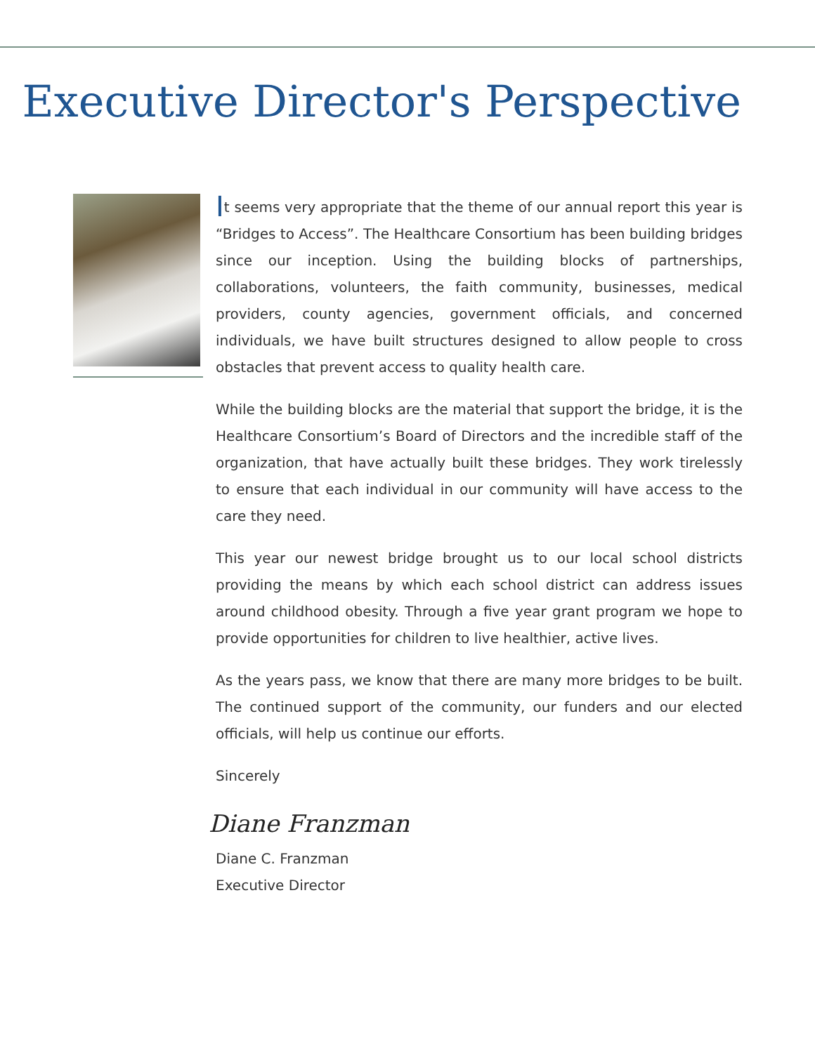Executive Director's Perspective
It seems very appropriate that the theme of our annual report this year is “Bridges to Access”. The Healthcare Consortium has been building bridges since our inception. Using the building blocks of partnerships, collaborations, volunteers, the faith community, businesses, medical providers, county agencies, government officials, and concerned individuals, we have built structures designed to allow people to cross obstacles that prevent access to quality health care.
While the building blocks are the material that support the bridge, it is the Healthcare Consortium’s Board of Directors and the incredible staff of the organization, that have actually built these bridges. They work tirelessly to ensure that each individual in our community will have access to the care they need.
This year our newest bridge brought us to our local school districts providing the means by which each school district can address issues around childhood obesity. Through a five year grant program we hope to provide opportunities for children to live healthier, active lives.
As the years pass, we know that there are many more bridges to be built. The continued support of the community, our funders and our elected officials, will help us continue our efforts.
Sincerely
Diane Franzman
Diane C. Franzman
Executive Director